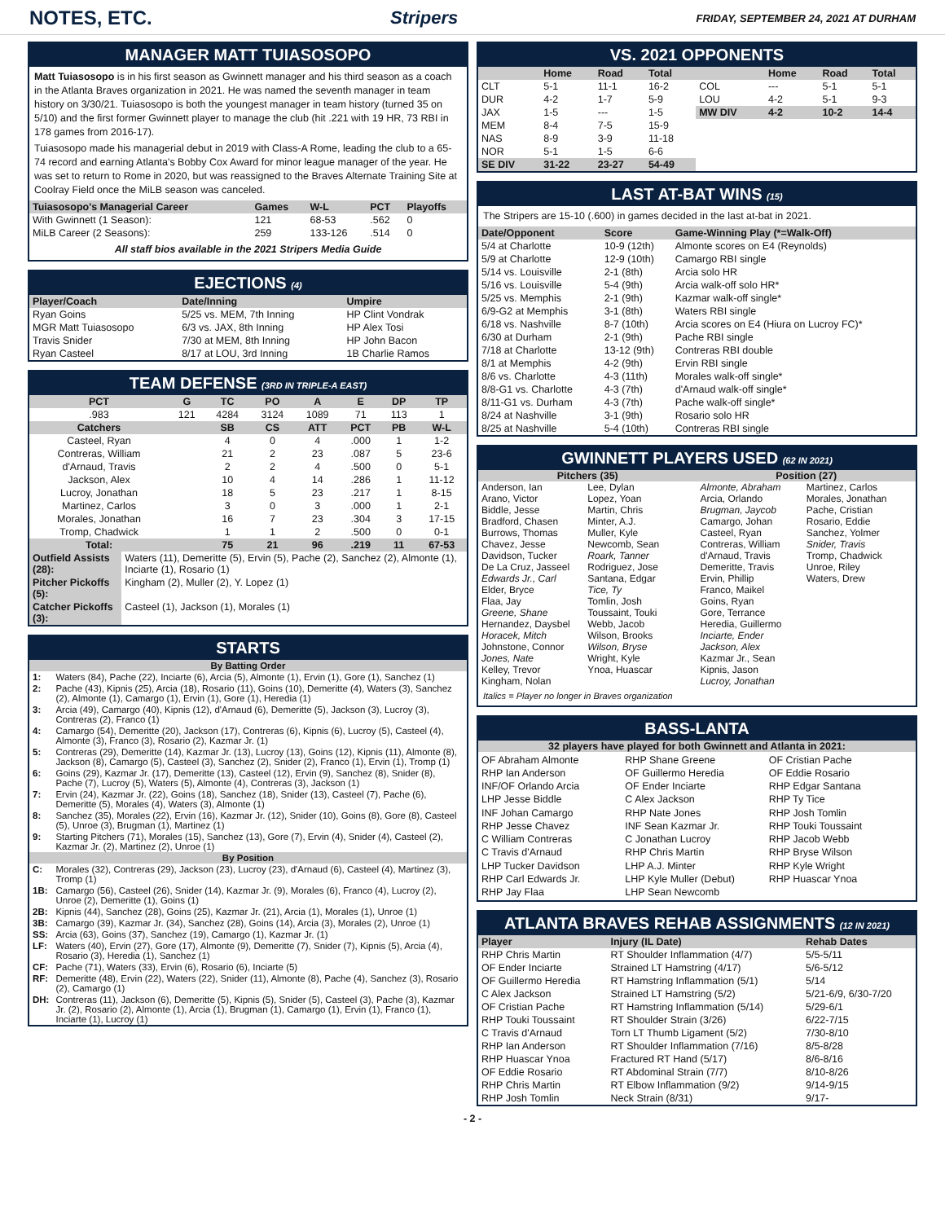NOTES, ETC. Stripers FRIDAY, SEPTEMBER 24, 2021 AT DURHAM
MANAGER MATT TUIASOSOPO
Matt Tuiasosopo is in his first season as Gwinnett manager and his third season as a coach in the Atlanta Braves organization in 2021. He was named the seventh manager in team history on 3/30/21. Tuiasosopo is both the youngest manager in team history (turned 35 on 5/10) and the first former Gwinnett player to manage the club (hit .221 with 19 HR, 73 RBI in 178 games from 2016-17).
Tuiasosopo made his managerial debut in 2019 with Class-A Rome, leading the club to a 65-74 record and earning Atlanta's Bobby Cox Award for minor league manager of the year. He was set to return to Rome in 2020, but was reassigned to the Braves Alternate Training Site at Coolray Field once the MiLB season was canceled.
| Tuiasosopo's Managerial Career | Games | W-L | PCT | Playoffs |
| --- | --- | --- | --- | --- |
| With Gwinnett (1 Season): | 121 | 68-53 | .562 | 0 |
| MiLB Career (2 Seasons): | 259 | 133-126 | .514 | 0 |
All staff bios available in the 2021 Stripers Media Guide
EJECTIONS (4)
| Player/Coach | Date/Inning | Umpire |
| --- | --- | --- |
| Ryan Goins | 5/25 vs. MEM, 7th Inning | HP Clint Vondrak |
| MGR Matt Tuiasosopo | 6/3 vs. JAX, 8th Inning | HP Alex Tosi |
| Travis Snider | 7/30 at MEM, 8th Inning | HP John Bacon |
| Ryan Casteel | 8/17 at LOU, 3rd Inning | 1B Charlie Ramos |
TEAM DEFENSE (3RD IN TRIPLE-A EAST)
| PCT | G | TC | PO | A | E | DP | TP |
| --- | --- | --- | --- | --- | --- | --- | --- |
| .983 | 121 | 4284 | 3124 | 1089 | 71 | 113 | 1 |
| Catchers | | SB | CS | ATT | PCT | PB | W-L |
| Casteel, Ryan | | 4 | 0 | 4 | .000 | 1 | 1-2 |
| Contreras, William | | 21 | 2 | 23 | .087 | 5 | 23-6 |
| d'Arnaud, Travis | | 2 | 2 | 4 | .500 | 0 | 5-1 |
| Jackson, Alex | | 10 | 4 | 14 | .286 | 1 | 11-12 |
| Lucroy, Jonathan | | 18 | 5 | 23 | .217 | 1 | 8-15 |
| Martinez, Carlos | | 3 | 0 | 3 | .000 | 1 | 2-1 |
| Morales, Jonathan | | 16 | 7 | 23 | .304 | 3 | 17-15 |
| Tromp, Chadwick | | 1 | 1 | 2 | .500 | 0 | 0-1 |
| Total: | | 75 | 21 | 96 | .219 | 11 | 67-53 |
| Outfield Assists (28): | Waters (11), Demeritte (5), Ervin (5), Pache (2), Sanchez (2), Almonte (1), Inciarte (1), Rosario (1) |
| Pitcher Pickoffs (5): | Kingham (2), Muller (2), Y. Lopez (1) |
| Catcher Pickoffs (3): | Casteel (1), Jackson (1), Morales (1) |
STARTS
| By Batting Order | |
| --- | --- |
| 1: | Waters (84), Pache (22), Inciarte (6), Arcia (5), Almonte (1), Ervin (1), Gore (1), Sanchez (1) |
| 2: | Pache (43), Kipnis (25), Arcia (18), Rosario (11), Goins (10), Demeritte (4), Waters (3), Sanchez (2), Almonte (1), Camargo (1), Ervin (1), Gore (1), Heredia (1) |
| 3: | Arcia (49), Camargo (40), Kipnis (12), d'Arnaud (6), Demeritte (5), Jackson (3), Lucroy (3), Contreras (2), Franco (1) |
| 4: | Camargo (54), Demeritte (20), Jackson (17), Contreras (6), Kipnis (6), Lucroy (5), Casteel (4), Almonte (3), Franco (3), Rosario (2), Kazmar Jr. (1) |
| 5: | Contreras (29), Demeritte (14), Kazmar Jr. (13), Lucroy (13), Goins (12), Kipnis (11), Almonte (8), Jackson (8), Camargo (5), Casteel (3), Sanchez (2), Snider (2), Franco (1), Ervin (1), Tromp (1) |
| 6: | Goins (29), Kazmar Jr. (17), Demeritte (13), Casteel (12), Ervin (9), Sanchez (8), Snider (8), Pache (7), Lucroy (5), Waters (5), Almonte (4), Contreras (3), Jackson (1) |
| 7: | Ervin (24), Kazmar Jr. (22), Goins (18), Sanchez (18), Snider (13), Casteel (7), Pache (6), Demeritte (5), Morales (4), Waters (3), Almonte (1) |
| 8: | Sanchez (35), Morales (22), Ervin (16), Kazmar Jr. (12), Snider (10), Goins (8), Gore (8), Casteel (5), Unroe (3), Brugman (1), Martinez (1) |
| 9: | Starting Pitchers (71), Morales (15), Sanchez (13), Gore (7), Ervin (4), Snider (4), Casteel (2), Kazmar Jr. (2), Martinez (2), Unroe (1) |
| By Position | |
| C: | Morales (32), Contreras (29), Jackson (23), Lucroy (23), d'Arnaud (6), Casteel (4), Martinez (3), Tromp (1) |
| 1B: | Camargo (56), Casteel (26), Snider (14), Kazmar Jr. (9), Morales (6), Franco (4), Lucroy (2), Unroe (2), Demeritte (1), Goins (1) |
| 2B: | Kipnis (44), Sanchez (28), Goins (25), Kazmar Jr. (21), Arcia (1), Morales (1), Unroe (1) |
| 3B: | Camargo (39), Kazmar Jr. (34), Sanchez (28), Goins (14), Arcia (3), Morales (2), Unroe (1) |
| SS: | Arcia (63), Goins (37), Sanchez (19), Camargo (1), Kazmar Jr. (1) |
| LF: | Waters (40), Ervin (27), Gore (17), Almonte (9), Demeritte (7), Snider (7), Kipnis (5), Arcia (4), Rosario (3), Heredia (1), Sanchez (1) |
| CF: | Pache (71), Waters (33), Ervin (6), Rosario (6), Inciarte (5) |
| RF: | Demeritte (48), Ervin (22), Waters (22), Snider (11), Almonte (8), Pache (4), Sanchez (3), Rosario (2), Camargo (1) |
| DH: | Contreras (11), Jackson (6), Demeritte (5), Kipnis (5), Snider (5), Casteel (3), Pache (3), Kazmar Jr. (2), Rosario (2), Almonte (1), Arcia (1), Brugman (1), Camargo (1), Ervin (1), Franco (1), Inciarte (1), Lucroy (1) |
VS. 2021 OPPONENTS
| | Home | Road | Total | | Home | Road | Total |
| --- | --- | --- | --- | --- | --- | --- | --- |
| CLT | 5-1 | 11-1 | 16-2 | COL | --- | 5-1 | 5-1 |
| DUR | 4-2 | 1-7 | 5-9 | LOU | 4-2 | 5-1 | 9-3 |
| JAX | 1-5 | --- | 1-5 | MW DIV | 4-2 | 10-2 | 14-4 |
| MEM | 8-4 | 7-5 | 15-9 | | | | |
| NAS | 8-9 | 3-9 | 11-18 | | | | |
| NOR | 5-1 | 1-5 | 6-6 | | | | |
| SE DIV | 31-22 | 23-27 | 54-49 | | | | |
LAST AT-BAT WINS (15)
The Stripers are 15-10 (.600) in games decided in the last at-bat in 2021.
| Date/Opponent | Score | Game-Winning Play (*=Walk-Off) |
| --- | --- | --- |
| 5/4 at Charlotte | 10-9 (12th) | Almonte scores on E4 (Reynolds) |
| 5/9 at Charlotte | 12-9 (10th) | Camargo RBI single |
| 5/14 vs. Louisville | 2-1 (8th) | Arcia solo HR |
| 5/16 vs. Louisville | 5-4 (9th) | Arcia walk-off solo HR* |
| 5/25 vs. Memphis | 2-1 (9th) | Kazmar walk-off single* |
| 6/9-G2 at Memphis | 3-1 (8th) | Waters RBI single |
| 6/18 vs. Nashville | 8-7 (10th) | Arcia scores on E4 (Hiura on Lucroy FC)* |
| 6/30 at Durham | 2-1 (9th) | Pache RBI single |
| 7/18 at Charlotte | 13-12 (9th) | Contreras RBI double |
| 8/1 at Memphis | 4-2 (9th) | Ervin RBI single |
| 8/6 vs. Charlotte | 4-3 (11th) | Morales walk-off single* |
| 8/8-G1 vs. Charlotte | 4-3 (7th) | d'Arnaud walk-off single* |
| 8/11-G1 vs. Durham | 4-3 (7th) | Pache walk-off single* |
| 8/24 at Nashville | 3-1 (9th) | Rosario solo HR |
| 8/25 at Nashville | 5-4 (10th) | Contreras RBI single |
GWINNETT PLAYERS USED (62 IN 2021)
Pitchers (35)
Anderson, Ian
Arano, Victor
Biddle, Jesse
Bradford, Chasen
Burrows, Thomas
Chavez, Jesse
Davidson, Tucker
De La Cruz, Jasseel
Edwards Jr., Carl
Elder, Bryce
Flaa, Jay
Greene, Shane
Hernandez, Daysbel
Horacek, Mitch
Johnstone, Connor
Jones, Nate
Kelley, Trevor
Kingham, Nolan
Lee, Dylan
Lopez, Yoan
Martin, Chris
Minter, A.J.
Muller, Kyle
Newcomb, Sean
Roark, Tanner
Rodriguez, Jose
Santana, Edgar
Tice, Ty
Tomlin, Josh
Toussaint, Touki
Webb, Jacob
Wilson, Brooks
Wilson, Bryse
Wright, Kyle
Ynoa, Huascar
Position (27)
Almonte, Abraham
Arcia, Orlando
Brugman, Jaycob
Camargo, Johan
Casteel, Ryan
Contreras, William
d'Arnaud, Travis
Demeritte, Travis
Ervin, Phillip
Franco, Maikel
Goins, Ryan
Gore, Terrance
Heredia, Guillermo
Inciarte, Ender
Jackson, Alex
Kazmar Jr., Sean
Kipnis, Jason
Lucroy, Jonathan
Martinez, Carlos
Morales, Jonathan
Pache, Cristian
Rosario, Eddie
Sanchez, Yolmer
Snider, Travis
Tromp, Chadwick
Unroe, Riley
Waters, Drew
Italics = Player no longer in Braves organization
BASS-LANTA
32 players have played for both Gwinnett and Atlanta in 2021:
OF Abraham Almonte
RHP Ian Anderson
INF/OF Orlando Arcia
LHP Jesse Biddle
INF Johan Camargo
RHP Jesse Chavez
C William Contreras
C Travis d'Arnaud
LHP Tucker Davidson
RHP Carl Edwards Jr.
RHP Jay Flaa
RHP Shane Greene
OF Guillermo Heredia
OF Ender Inciarte
C Alex Jackson
RHP Nate Jones
INF Sean Kazmar Jr.
C Jonathan Lucroy
RHP Chris Martin
LHP A.J. Minter
LHP Kyle Muller (Debut)
LHP Sean Newcomb
OF Cristian Pache
OF Eddie Rosario
RHP Edgar Santana
RHP Ty Tice
RHP Josh Tomlin
RHP Touki Toussaint
RHP Jacob Webb
RHP Bryse Wilson
RHP Kyle Wright
RHP Huascar Ynoa
ATLANTA BRAVES REHAB ASSIGNMENTS (12 IN 2021)
| Player | Injury (IL Date) | Rehab Dates |
| --- | --- | --- |
| RHP Chris Martin | RT Shoulder Inflammation (4/7) | 5/5-5/11 |
| OF Ender Inciarte | Strained LT Hamstring (4/17) | 5/6-5/12 |
| OF Guillermo Heredia | RT Hamstring Inflammation (5/1) | 5/14 |
| C Alex Jackson | Strained LT Hamstring (5/2) | 5/21-6/9, 6/30-7/20 |
| OF Cristian Pache | RT Hamstring Inflammation (5/14) | 5/29-6/1 |
| RHP Touki Toussaint | RT Shoulder Strain (3/26) | 6/22-7/15 |
| C Travis d'Arnaud | Torn LT Thumb Ligament (5/2) | 7/30-8/10 |
| RHP Ian Anderson | RT Shoulder Inflammation (7/16) | 8/5-8/28 |
| RHP Huascar Ynoa | Fractured RT Hand (5/17) | 8/6-8/16 |
| OF Eddie Rosario | RT Abdominal Strain (7/7) | 8/10-8/26 |
| RHP Chris Martin | RT Elbow Inflammation (9/2) | 9/14-9/15 |
| RHP Josh Tomlin | Neck Strain (8/31) | 9/17- |
- 2 -